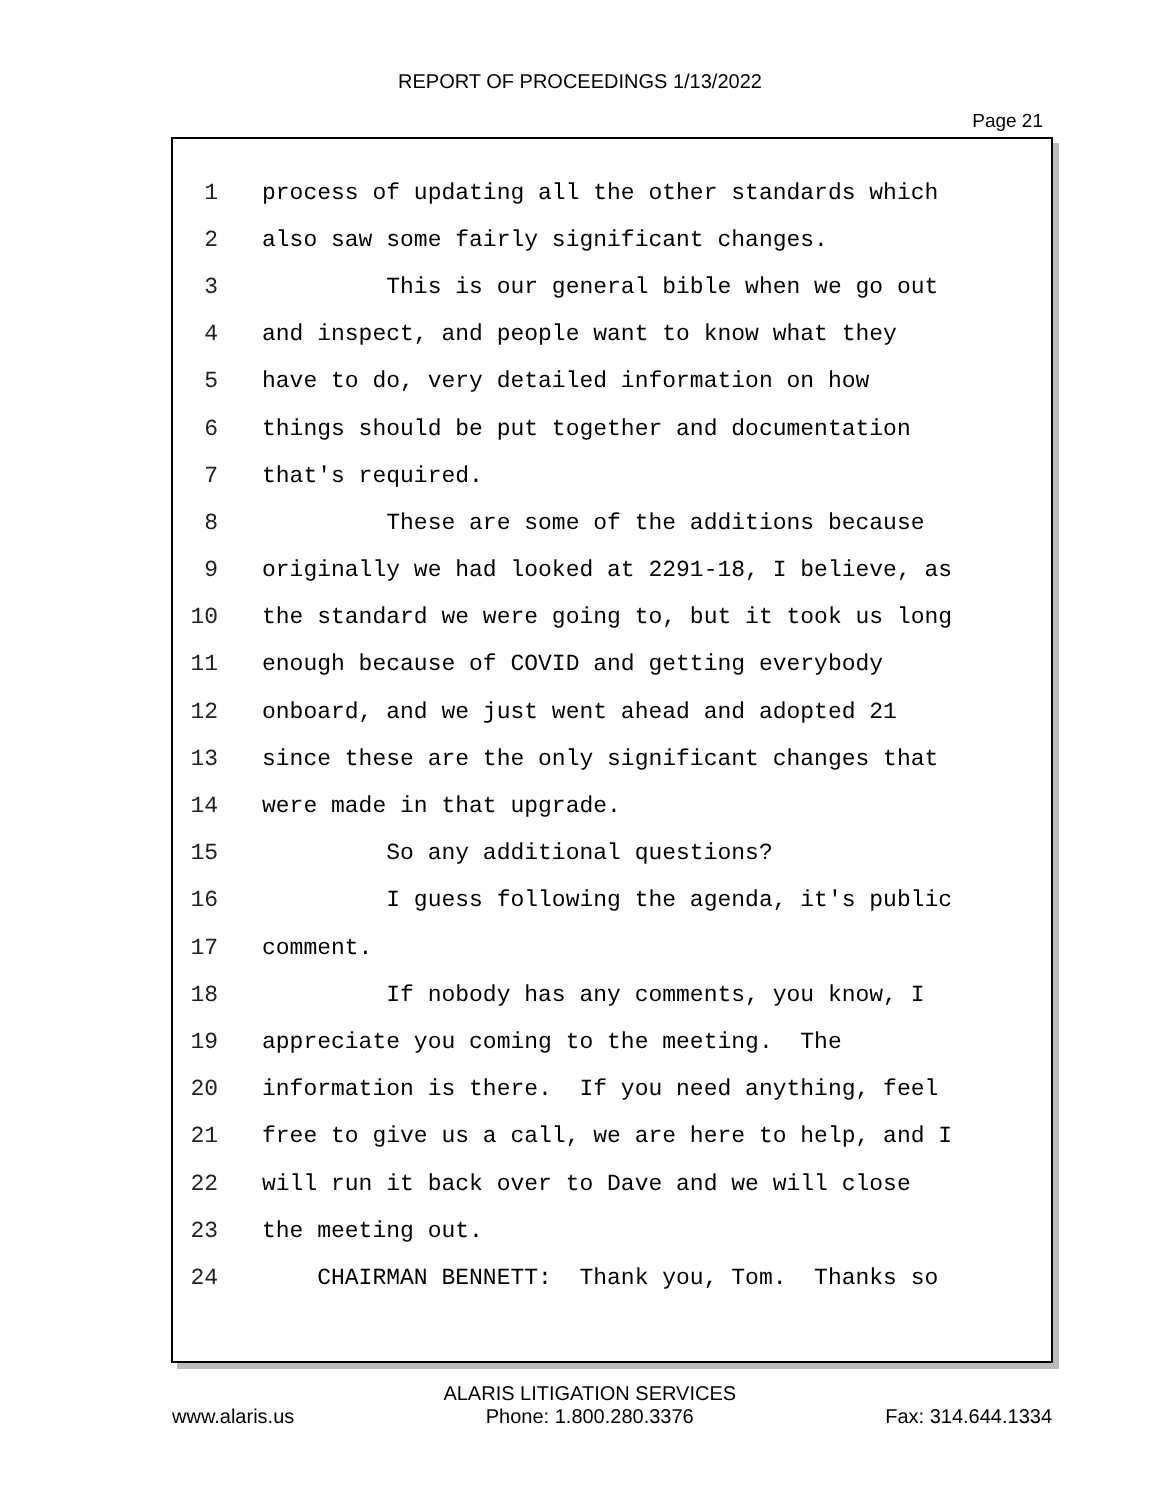REPORT OF PROCEEDINGS 1/13/2022
Page 21
1 process of updating all the other standards which
2 also saw some fairly significant changes.
3 This is our general bible when we go out
4 and inspect, and people want to know what they
5 have to do, very detailed information on how
6 things should be put together and documentation
7 that's required.
8 These are some of the additions because
9 originally we had looked at 2291-18, I believe, as
10 the standard we were going to, but it took us long
11 enough because of COVID and getting everybody
12 onboard, and we just went ahead and adopted 21
13 since these are the only significant changes that
14 were made in that upgrade.
15 So any additional questions?
16 I guess following the agenda, it's public
17 comment.
18 If nobody has any comments, you know, I
19 appreciate you coming to the meeting. The
20 information is there. If you need anything, feel
21 free to give us a call, we are here to help, and I
22 will run it back over to Dave and we will close
23 the meeting out.
24 CHAIRMAN BENNETT: Thank you, Tom. Thanks so
www.alaris.us ALARIS LITIGATION SERVICES
Phone: 1.800.280.3376 Fax: 314.644.1334